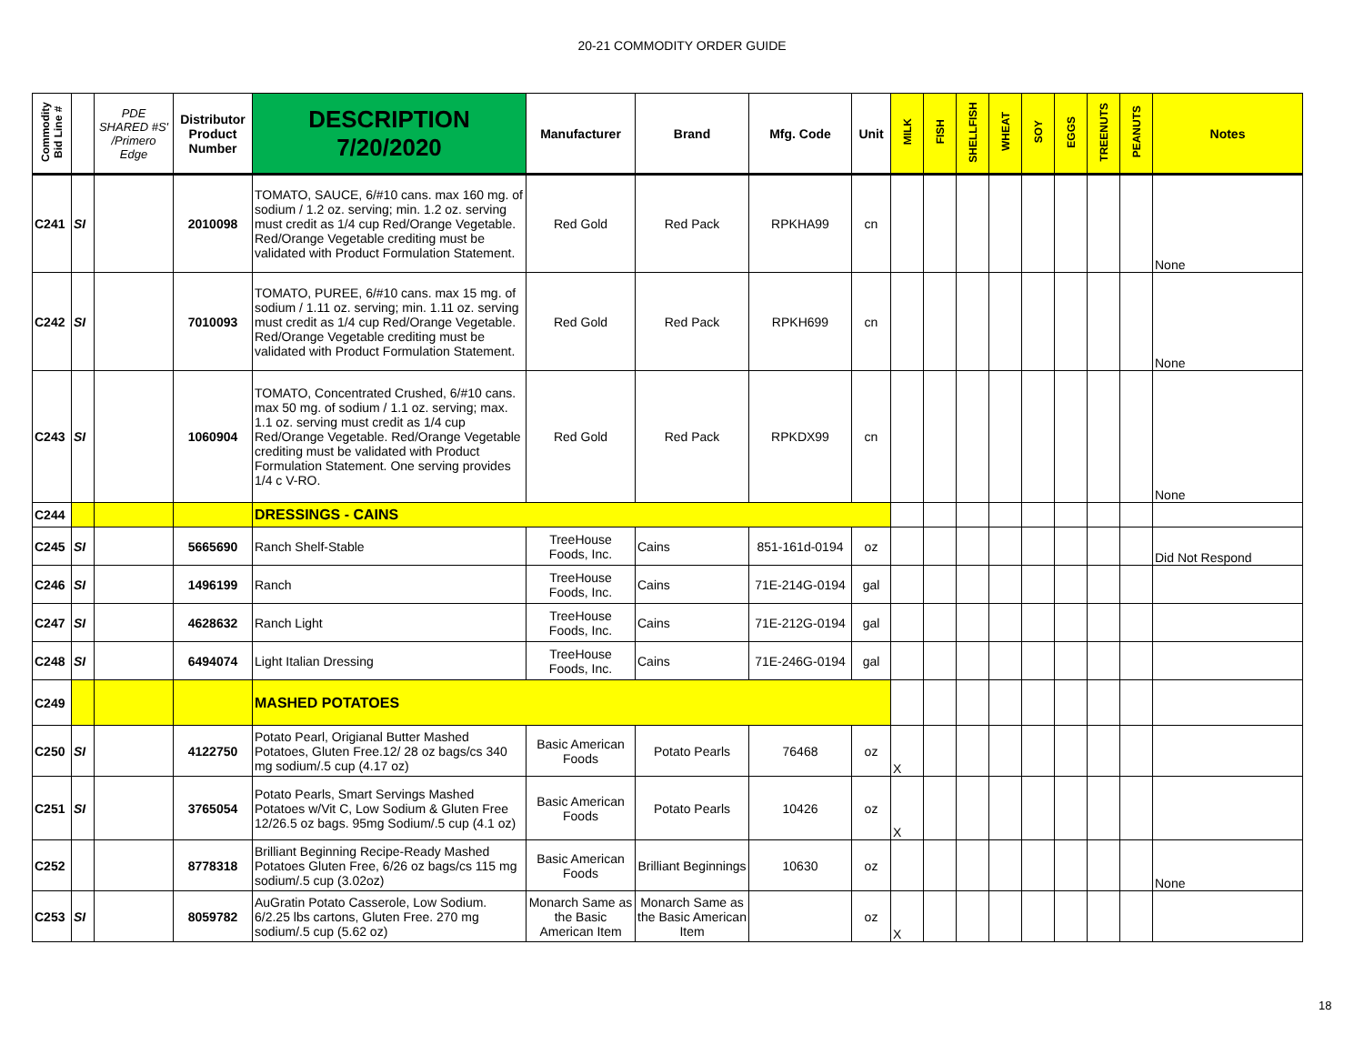20-21 COMMODITY ORDER GUIDE
| Commodity Bid Line # | | PDE SHARED #S' /Primero Edge | Distributor Product Number | DESCRIPTION 7/20/2020 | Manufacturer | Brand | Mfg. Code | Unit | MILK | FISH | SHELLFISH | WHEAT | SOY | EGGS | TREENUTS | PEANUTS | Notes |
| --- | --- | --- | --- | --- | --- | --- | --- | --- | --- | --- | --- | --- | --- | --- | --- | --- | --- |
| C241 | SI | | 2010098 | TOMATO, SAUCE, 6/#10 cans. max 160 mg. of sodium / 1.2 oz. serving; min. 1.2 oz. serving must credit as 1/4 cup Red/Orange Vegetable. Red/Orange Vegetable crediting must be validated with Product Formulation Statement. | Red Gold | Red Pack | RPKHA99 | cn | | | | | | | | | None |
| C242 | SI | | 7010093 | TOMATO, PUREE, 6/#10 cans. max 15 mg. of sodium / 1.11 oz. serving; min. 1.11 oz. serving must credit as 1/4 cup Red/Orange Vegetable. Red/Orange Vegetable crediting must be validated with Product Formulation Statement. | Red Gold | Red Pack | RPKH699 | cn | | | | | | | | | None |
| C243 | SI | | 1060904 | TOMATO, Concentrated Crushed, 6/#10 cans. max 50 mg. of sodium / 1.1 oz. serving; max. 1.1 oz. serving must credit as 1/4 cup Red/Orange Vegetable. Red/Orange Vegetable crediting must be validated with Product Formulation Statement. One serving provides 1/4 c V-RO. | Red Gold | Red Pack | RPKDX99 | cn | | | | | | | | | None |
| C244 | | | | DRESSINGS - CAINS | | | | | | | | | | | | | |
| C245 | SI | | 5665690 | Ranch Shelf-Stable | TreeHouse Foods, Inc. | Cains | 851-161d-0194 | oz | | | | | | | | | Did Not Respond |
| C246 | SI | | 1496199 | Ranch | TreeHouse Foods, Inc. | Cains | 71E-214G-0194 | gal | | | | | | | | | |
| C247 | SI | | 4628632 | Ranch Light | TreeHouse Foods, Inc. | Cains | 71E-212G-0194 | gal | | | | | | | | | |
| C248 | SI | | 6494074 | Light Italian Dressing | TreeHouse Foods, Inc. | Cains | 71E-246G-0194 | gal | | | | | | | | | |
| C249 | | | | MASHED POTATOES | | | | | | | | | | | | | |
| C250 | SI | | 4122750 | Potato Pearl, Origianal Butter Mashed Potatoes, Gluten Free.12/ 28 oz bags/cs 340 mg sodium/.5 cup (4.17 oz) | Basic American Foods | Potato Pearls | 76468 | oz | X | | | | | | | | |
| C251 | SI | | 3765054 | Potato Pearls, Smart Servings Mashed Potatoes w/Vit C, Low Sodium & Gluten Free 12/26.5 oz bags. 95mg Sodium/.5 cup (4.1 oz) | Basic American Foods | Potato Pearls | 10426 | oz | X | | | | | | | | |
| C252 | | | 8778318 | Brilliant Beginning Recipe-Ready Mashed Potatoes Gluten Free, 6/26 oz bags/cs 115 mg sodium/.5 cup (3.02oz) | Basic American Foods | Brilliant Beginnings | 10630 | oz | | | | | | | | | None |
| C253 | SI | | 8059782 | AuGratin Potato Casserole, Low Sodium. 6/2.25 lbs cartons, Gluten Free. 270 mg sodium/.5 cup (5.62 oz) | Monarch Same as the Basic American Item | Monarch Same as the Basic American Item | | oz | X | | | | | | | | |
18